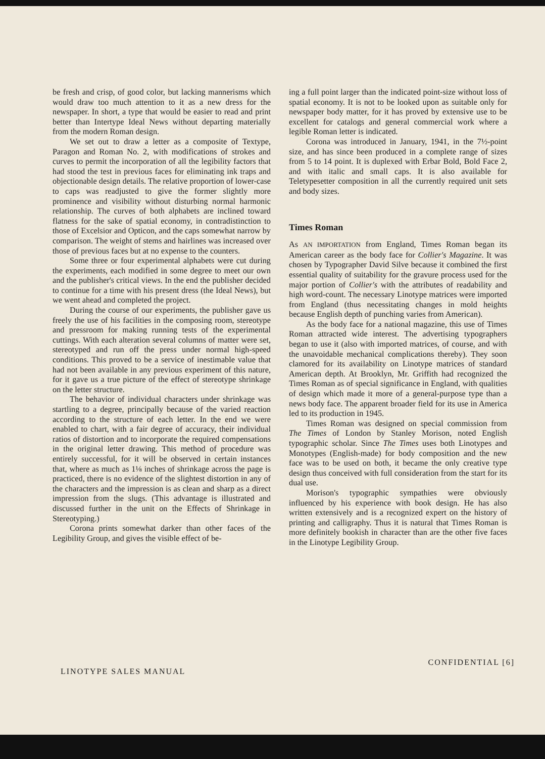be fresh and crisp, of good color, but lacking mannerisms which would draw too much attention to it as a new dress for the newspaper. In short, a type that would be easier to read and print better than Intertype Ideal News without departing materially from the modern Roman design.
We set out to draw a letter as a composite of Textype, Paragon and Roman No. 2, with modifications of strokes and curves to permit the incorporation of all the legibility factors that had stood the test in previous faces for eliminating ink traps and objectionable design details. The relative proportion of lower-case to caps was readjusted to give the former slightly more prominence and visibility without disturbing normal harmonic relationship. The curves of both alphabets are inclined toward flatness for the sake of spatial economy, in contradistinction to those of Excelsior and Opticon, and the caps somewhat narrow by comparison. The weight of stems and hairlines was increased over those of previous faces but at no expense to the counters.
Some three or four experimental alphabets were cut during the experiments, each modified in some degree to meet our own and the publisher's critical views. In the end the publisher decided to continue for a time with his present dress (the Ideal News), but we went ahead and completed the project.
During the course of our experiments, the publisher gave us freely the use of his facilities in the composing room, stereotype and pressroom for making running tests of the experimental cuttings. With each alteration several columns of matter were set, stereotyped and run off the press under normal high-speed conditions. This proved to be a service of inestimable value that had not been available in any previous experiment of this nature, for it gave us a true picture of the effect of stereotype shrinkage on the letter structure.
The behavior of individual characters under shrinkage was startling to a degree, principally because of the varied reaction according to the structure of each letter. In the end we were enabled to chart, with a fair degree of accuracy, their individual ratios of distortion and to incorporate the required compensations in the original letter drawing. This method of procedure was entirely successful, for it will be observed in certain instances that, where as much as 1⅛ inches of shrinkage across the page is practiced, there is no evidence of the slightest distortion in any of the characters and the impression is as clean and sharp as a direct impression from the slugs. (This advantage is illustrated and discussed further in the unit on the Effects of Shrinkage in Stereotyping.)
Corona prints somewhat darker than other faces of the Legibility Group, and gives the visible effect of be-
ing a full point larger than the indicated point-size without loss of spatial economy. It is not to be looked upon as suitable only for newspaper body matter, for it has proved by extensive use to be excellent for catalogs and general commercial work where a legible Roman letter is indicated.
Corona was introduced in January, 1941, in the 7½-point size, and has since been produced in a complete range of sizes from 5 to 14 point. It is duplexed with Erbar Bold, Bold Face 2, and with italic and small caps. It is also available for Teletypesetter composition in all the currently required unit sets and body sizes.
Times Roman
As AN IMPORTATION from England, Times Roman began its American career as the body face for Collier's Magazine. It was chosen by Typographer David Silve because it combined the first essential quality of suitability for the gravure process used for the major portion of Collier's with the attributes of readability and high word-count. The necessary Linotype matrices were imported from England (thus necessitating changes in mold heights because English depth of punching varies from American).
As the body face for a national magazine, this use of Times Roman attracted wide interest. The advertising typographers began to use it (also with imported matrices, of course, and with the unavoidable mechanical complications thereby). They soon clamored for its availability on Linotype matrices of standard American depth. At Brooklyn, Mr. Griffith had recognized the Times Roman as of special significance in England, with qualities of design which made it more of a general-purpose type than a news body face. The apparent broader field for its use in America led to its production in 1945.
Times Roman was designed on special commission from The Times of London by Stanley Morison, noted English typographic scholar. Since The Times uses both Linotypes and Monotypes (English-made) for body composition and the new face was to be used on both, it became the only creative type design thus conceived with full consideration from the start for its dual use.
Morison's typographic sympathies were obviously influenced by his experience with book design. He has also written extensively and is a recognized expert on the history of printing and calligraphy. Thus it is natural that Times Roman is more definitely bookish in character than are the other five faces in the Linotype Legibility Group.
LINOTYPE SALES MANUAL CONFIDENTIAL [6]